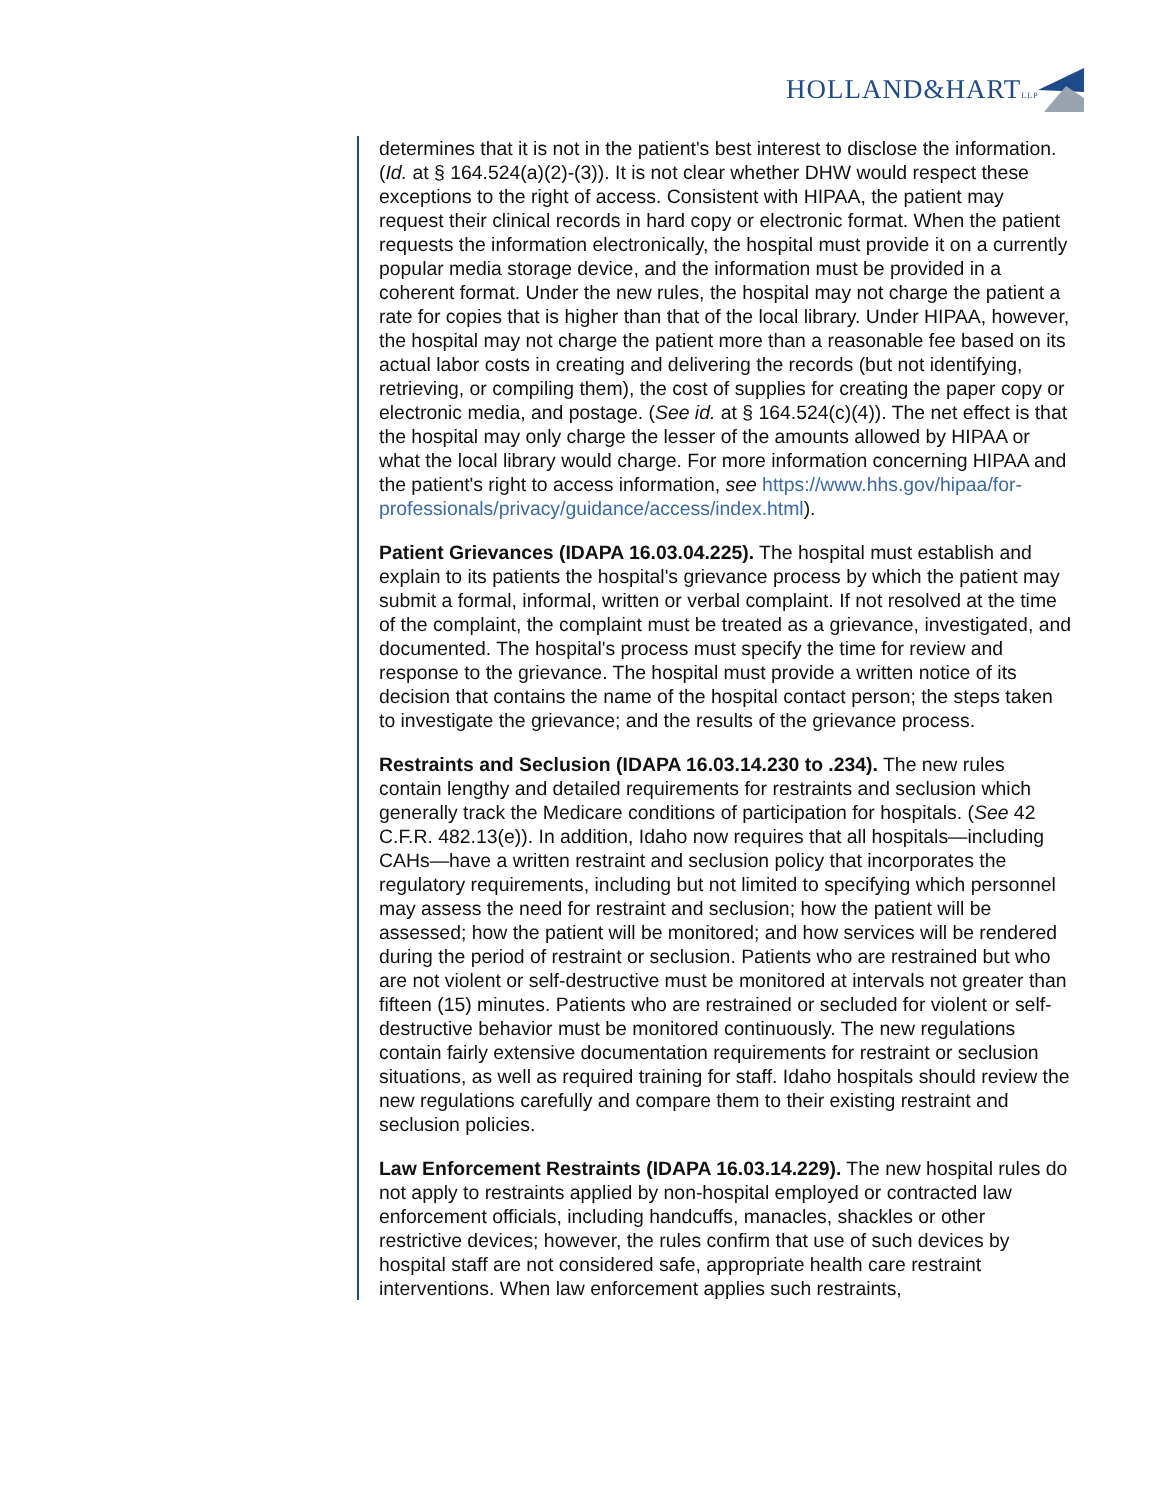HOLLAND&HARTLLP
determines that it is not in the patient's best interest to disclose the information. (Id. at § 164.524(a)(2)-(3)). It is not clear whether DHW would respect these exceptions to the right of access. Consistent with HIPAA, the patient may request their clinical records in hard copy or electronic format. When the patient requests the information electronically, the hospital must provide it on a currently popular media storage device, and the information must be provided in a coherent format. Under the new rules, the hospital may not charge the patient a rate for copies that is higher than that of the local library. Under HIPAA, however, the hospital may not charge the patient more than a reasonable fee based on its actual labor costs in creating and delivering the records (but not identifying, retrieving, or compiling them), the cost of supplies for creating the paper copy or electronic media, and postage. (See id. at § 164.524(c)(4)). The net effect is that the hospital may only charge the lesser of the amounts allowed by HIPAA or what the local library would charge. For more information concerning HIPAA and the patient's right to access information, see https://www.hhs.gov/hipaa/for-professionals/privacy/guidance/access/index.html).
Patient Grievances (IDAPA 16.03.04.225). The hospital must establish and explain to its patients the hospital's grievance process by which the patient may submit a formal, informal, written or verbal complaint. If not resolved at the time of the complaint, the complaint must be treated as a grievance, investigated, and documented. The hospital's process must specify the time for review and response to the grievance. The hospital must provide a written notice of its decision that contains the name of the hospital contact person; the steps taken to investigate the grievance; and the results of the grievance process.
Restraints and Seclusion (IDAPA 16.03.14.230 to .234). The new rules contain lengthy and detailed requirements for restraints and seclusion which generally track the Medicare conditions of participation for hospitals. (See 42 C.F.R. 482.13(e)). In addition, Idaho now requires that all hospitals—including CAHs—have a written restraint and seclusion policy that incorporates the regulatory requirements, including but not limited to specifying which personnel may assess the need for restraint and seclusion; how the patient will be assessed; how the patient will be monitored; and how services will be rendered during the period of restraint or seclusion. Patients who are restrained but who are not violent or self-destructive must be monitored at intervals not greater than fifteen (15) minutes. Patients who are restrained or secluded for violent or self-destructive behavior must be monitored continuously. The new regulations contain fairly extensive documentation requirements for restraint or seclusion situations, as well as required training for staff. Idaho hospitals should review the new regulations carefully and compare them to their existing restraint and seclusion policies.
Law Enforcement Restraints (IDAPA 16.03.14.229). The new hospital rules do not apply to restraints applied by non-hospital employed or contracted law enforcement officials, including handcuffs, manacles, shackles or other restrictive devices; however, the rules confirm that use of such devices by hospital staff are not considered safe, appropriate health care restraint interventions. When law enforcement applies such restraints,